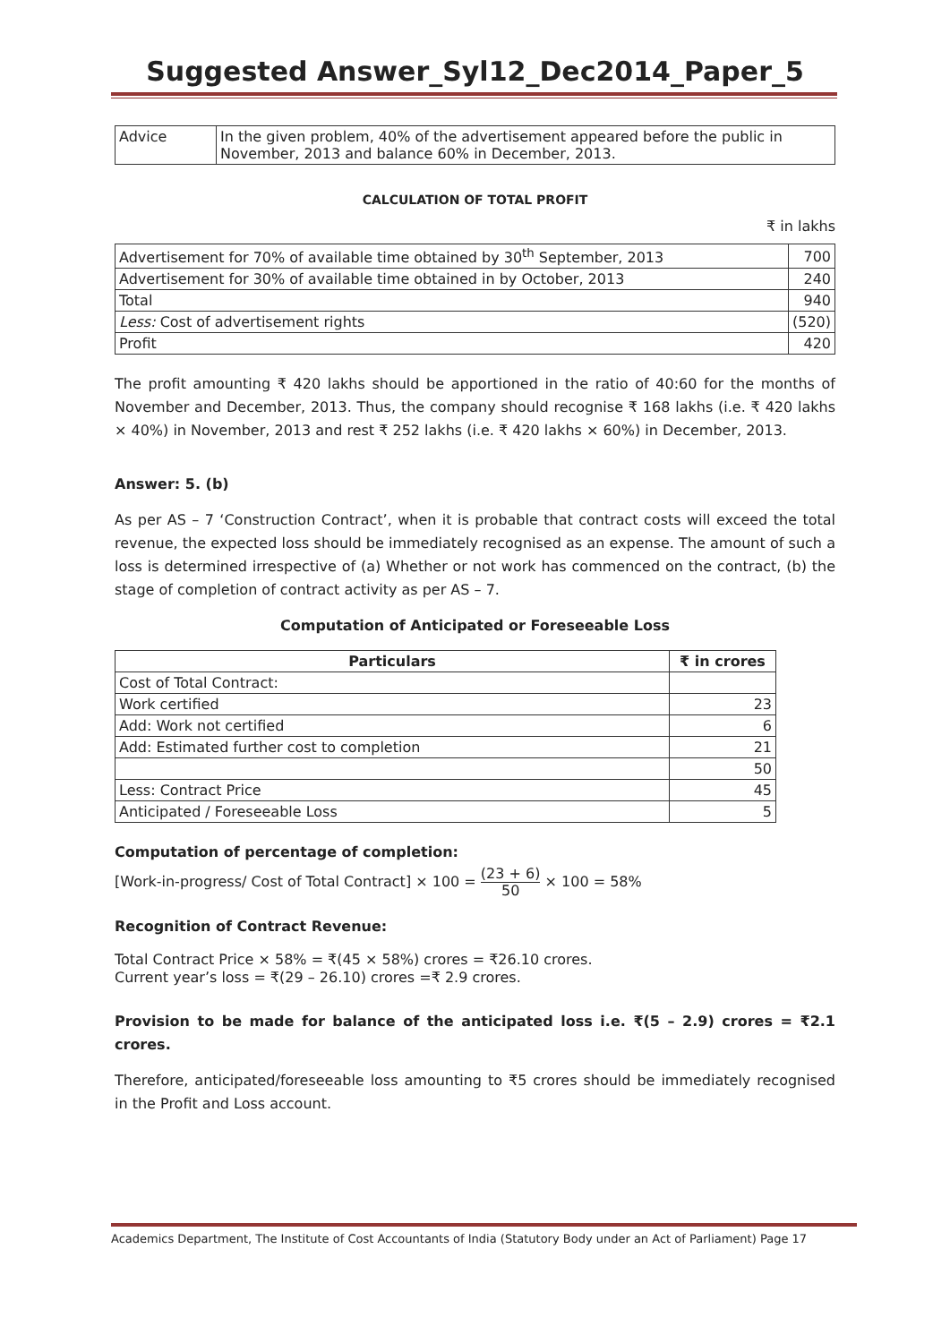Suggested Answer_Syl12_Dec2014_Paper_5
| Advice | In the given problem, 40% of the advertisement appeared before the public in November, 2013 and balance 60% in December, 2013. |
CALCULATION OF TOTAL PROFIT
₹ in lakhs
| Advertisement for 70% of available time obtained by 30<sup>th</sup> September, 2013 | 700 |
| Advertisement for 30% of available time obtained in by October, 2013 | 240 |
| Total | 940 |
| Less: Cost of advertisement rights | (520) |
| Profit | 420 |
The profit amounting ₹ 420 lakhs should be apportioned in the ratio of 40:60 for the months of November and December, 2013. Thus, the company should recognise ₹ 168 lakhs (i.e. ₹ 420 lakhs × 40%) in November, 2013 and rest ₹ 252 lakhs (i.e. ₹ 420 lakhs × 60%) in December, 2013.
Answer: 5. (b)
As per AS – 7 ‘Construction Contract’, when it is probable that contract costs will exceed the total revenue, the expected loss should be immediately recognised as an expense. The amount of such a loss is determined irrespective of (a) Whether or not work has commenced on the contract, (b) the stage of completion of contract activity as per AS – 7.
Computation of Anticipated or Foreseeable Loss
| Particulars | ₹ in crores |
| --- | --- |
| Cost of Total Contract: | |
| Work certified | 23 |
| Add: Work not certified | 6 |
| Add: Estimated further cost to completion | 21 |
| | 50 |
| Less: Contract Price | 45 |
| Anticipated / Foreseeable Loss | 5 |
Computation of percentage of completion:
[Work-in-progress/ Cost of Total Contract] × 100 = (23 + 6) 50 × 100 = 58%
Recognition of Contract Revenue:
Total Contract Price × 58% = ₹(45 × 58%) crores = ₹26.10 crores.
Current year’s loss = ₹(29 – 26.10) crores =₹ 2.9 crores.
Provision to be made for balance of the anticipated loss i.e. ₹(5 – 2.9) crores = ₹2.1 crores.
Therefore, anticipated/foreseeable loss amounting to ₹5 crores should be immediately recognised in the Profit and Loss account.
Academics Department, The Institute of Cost Accountants of India (Statutory Body under an Act of Parliament) Page 17